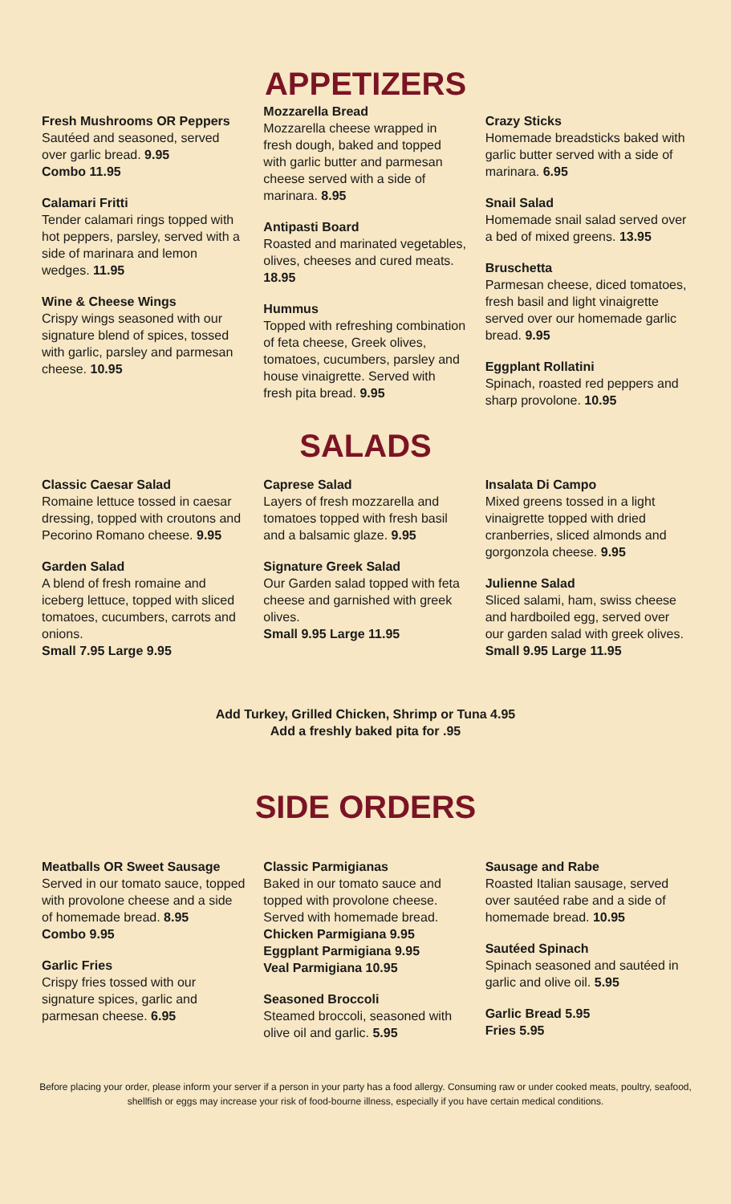Fresh Mushrooms OR Peppers
Sautéed and seasoned, served over garlic bread. 9.95
Combo 11.95
Calamari Fritti
Tender calamari rings topped with hot peppers, parsley, served with a side of marinara and lemon wedges. 11.95
Wine & Cheese Wings
Crispy wings seasoned with our signature blend of spices, tossed with garlic, parsley and parmesan cheese. 10.95
APPETIZERS
Mozzarella Bread
Mozzarella cheese wrapped in fresh dough, baked and topped with garlic butter and parmesan cheese served with a side of marinara. 8.95
Antipasti Board
Roasted and marinated vegetables, olives, cheeses and cured meats. 18.95
Hummus
Topped with refreshing combination of feta cheese, Greek olives, tomatoes, cucumbers, parsley and house vinaigrette. Served with fresh pita bread. 9.95
Crazy Sticks
Homemade breadsticks baked with garlic butter served with a side of marinara. 6.95
Snail Salad
Homemade snail salad served over a bed of mixed greens. 13.95
Bruschetta
Parmesan cheese, diced tomatoes, fresh basil and light vinaigrette served over our homemade garlic bread. 9.95
Eggplant Rollatini
Spinach, roasted red peppers and sharp provolone. 10.95
SALADS
Classic Caesar Salad
Romaine lettuce tossed in caesar dressing, topped with croutons and Pecorino Romano cheese. 9.95
Garden Salad
A blend of fresh romaine and iceberg lettuce, topped with sliced tomatoes, cucumbers, carrots and onions.
Small 7.95 Large 9.95
Caprese Salad
Layers of fresh mozzarella and tomatoes topped with fresh basil and a balsamic glaze. 9.95
Signature Greek Salad
Our Garden salad topped with feta cheese and garnished with greek olives.
Small 9.95 Large 11.95
Insalata Di Campo
Mixed greens tossed in a light vinaigrette topped with dried cranberries, sliced almonds and gorgonzola cheese. 9.95
Julienne Salad
Sliced salami, ham, swiss cheese and hardboiled egg, served over our garden salad with greek olives.
Small 9.95 Large 11.95
Add Turkey, Grilled Chicken, Shrimp or Tuna 4.95
Add a freshly baked pita for .95
SIDE ORDERS
Meatballs OR Sweet Sausage
Served in our tomato sauce, topped with provolone cheese and a side of homemade bread. 8.95
Combo 9.95
Garlic Fries
Crispy fries tossed with our signature spices, garlic and parmesan cheese. 6.95
Classic Parmigianas
Baked in our tomato sauce and topped with provolone cheese. Served with homemade bread.
Chicken Parmigiana 9.95
Eggplant Parmigiana 9.95
Veal Parmigiana 10.95
Seasoned Broccoli
Steamed broccoli, seasoned with olive oil and garlic. 5.95
Sausage and Rabe
Roasted Italian sausage, served over sautéed rabe and a side of homemade bread. 10.95
Sautéed Spinach
Spinach seasoned and sautéed in garlic and olive oil. 5.95
Garlic Bread 5.95
Fries 5.95
Before placing your order, please inform your server if a person in your party has a food allergy. Consuming raw or under cooked meats, poultry, seafood, shellfish or eggs may increase your risk of food-bourne illness, especially if you have certain medical conditions.